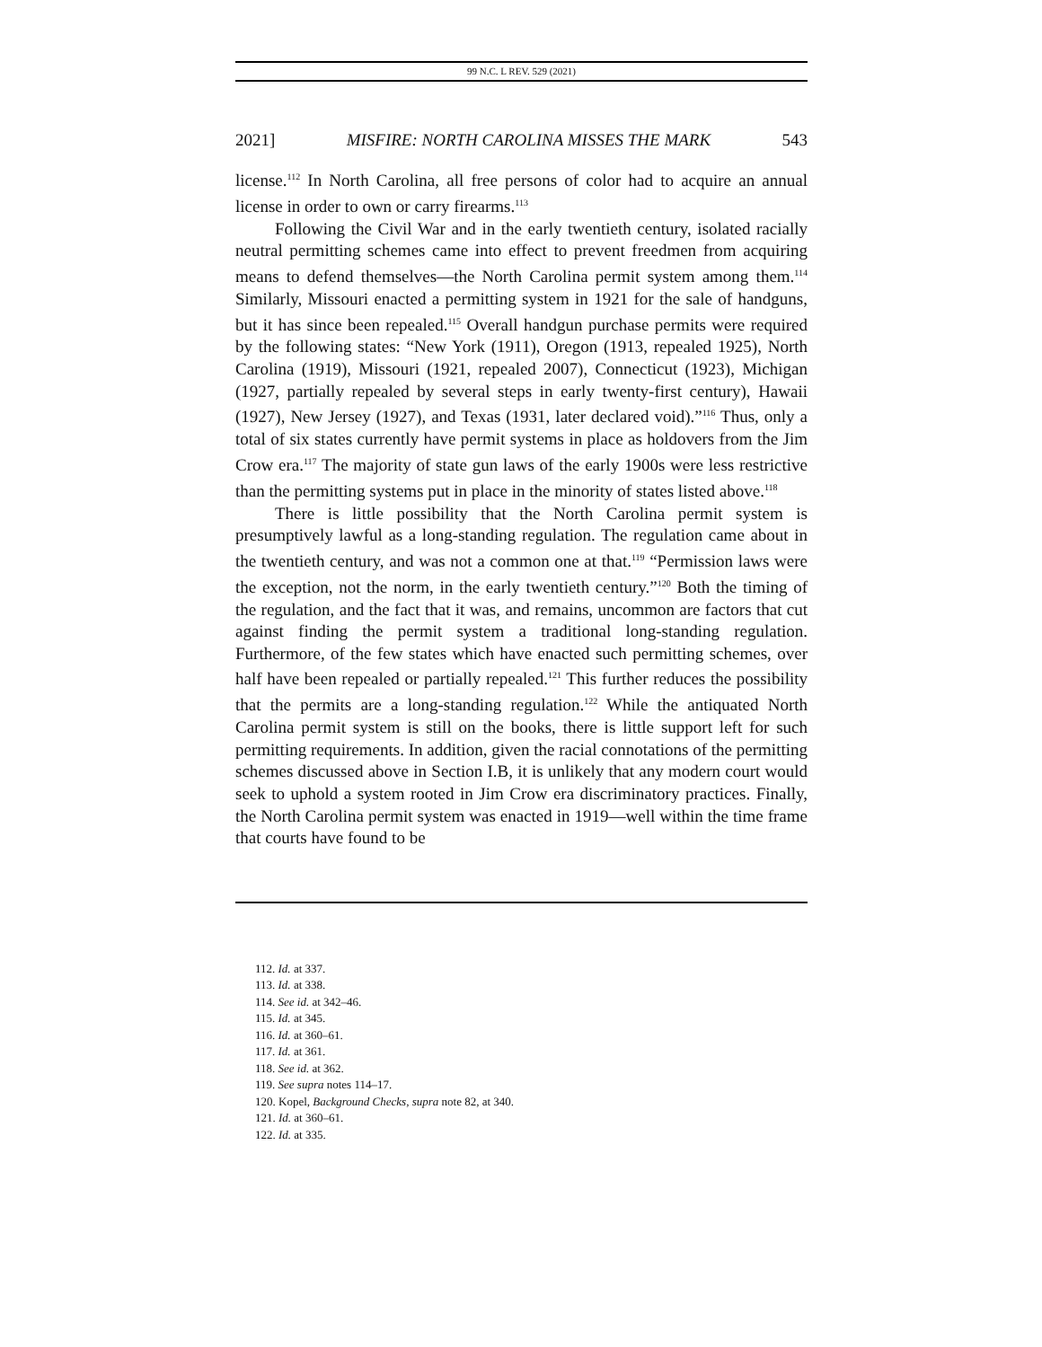99 N.C. L REV. 529 (2021)
2021] MISFIRE: NORTH CAROLINA MISSES THE MARK 543
license.<sup>112</sup> In North Carolina, all free persons of color had to acquire an annual license in order to own or carry firearms.<sup>113</sup>
Following the Civil War and in the early twentieth century, isolated racially neutral permitting schemes came into effect to prevent freedmen from acquiring means to defend themselves—the North Carolina permit system among them.<sup>114</sup> Similarly, Missouri enacted a permitting system in 1921 for the sale of handguns, but it has since been repealed.<sup>115</sup> Overall handgun purchase permits were required by the following states: “New York (1911), Oregon (1913, repealed 1925), North Carolina (1919), Missouri (1921, repealed 2007), Connecticut (1923), Michigan (1927, partially repealed by several steps in early twenty-first century), Hawaii (1927), New Jersey (1927), and Texas (1931, later declared void).”<sup>116</sup> Thus, only a total of six states currently have permit systems in place as holdovers from the Jim Crow era.<sup>117</sup> The majority of state gun laws of the early 1900s were less restrictive than the permitting systems put in place in the minority of states listed above.<sup>118</sup>
There is little possibility that the North Carolina permit system is presumptively lawful as a long-standing regulation. The regulation came about in the twentieth century, and was not a common one at that.<sup>119</sup> “Permission laws were the exception, not the norm, in the early twentieth century.”<sup>120</sup> Both the timing of the regulation, and the fact that it was, and remains, uncommon are factors that cut against finding the permit system a traditional long-standing regulation. Furthermore, of the few states which have enacted such permitting schemes, over half have been repealed or partially repealed.<sup>121</sup> This further reduces the possibility that the permits are a long-standing regulation.<sup>122</sup> While the antiquated North Carolina permit system is still on the books, there is little support left for such permitting requirements. In addition, given the racial connotations of the permitting schemes discussed above in Section I.B, it is unlikely that any modern court would seek to uphold a system rooted in Jim Crow era discriminatory practices. Finally, the North Carolina permit system was enacted in 1919—well within the time frame that courts have found to be
112. Id. at 337.
113. Id. at 338.
114. See id. at 342–46.
115. Id. at 345.
116. Id. at 360–61.
117. Id. at 361.
118. See id. at 362.
119. See supra notes 114–17.
120. Kopel, Background Checks, supra note 82, at 340.
121. Id. at 360–61.
122. Id. at 335.